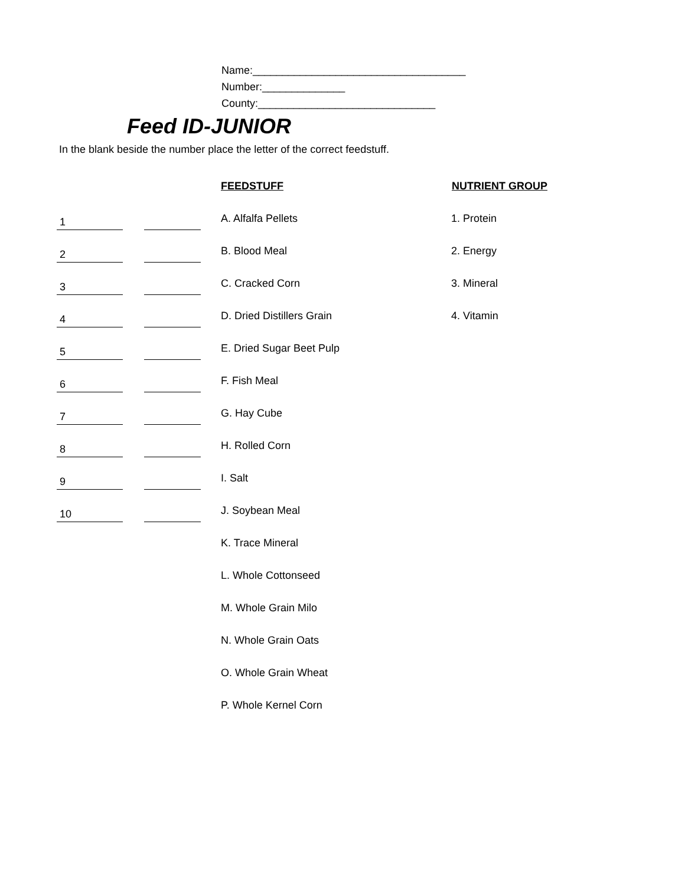Name:____________________________________
Number:______________
County:______________________________
Feed ID-JUNIOR
In the blank beside the number place the letter of the correct feedstuff.
| | | | FEEDSTUFF | NUTRIENT GROUP |
| 1 | | | A. Alfalfa Pellets | 1. Protein |
| 2 | | | B. Blood Meal | 2. Energy |
| 3 | | | C. Cracked Corn | 3. Mineral |
| 4 | | | D. Dried Distillers Grain | 4. Vitamin |
| 5 | | | E. Dried Sugar Beet Pulp | |
| 6 | | | F. Fish Meal | |
| 7 | | | G. Hay Cube | |
| 8 | | | H. Rolled Corn | |
| 9 | | | I. Salt | |
| 10 | | | J. Soybean Meal | |
| | | | K. Trace Mineral | |
| | | | L. Whole Cottonseed | |
| | | | M. Whole Grain Milo | |
| | | | N. Whole Grain Oats | |
| | | | O. Whole Grain Wheat | |
| | | | P. Whole Kernel Corn | |